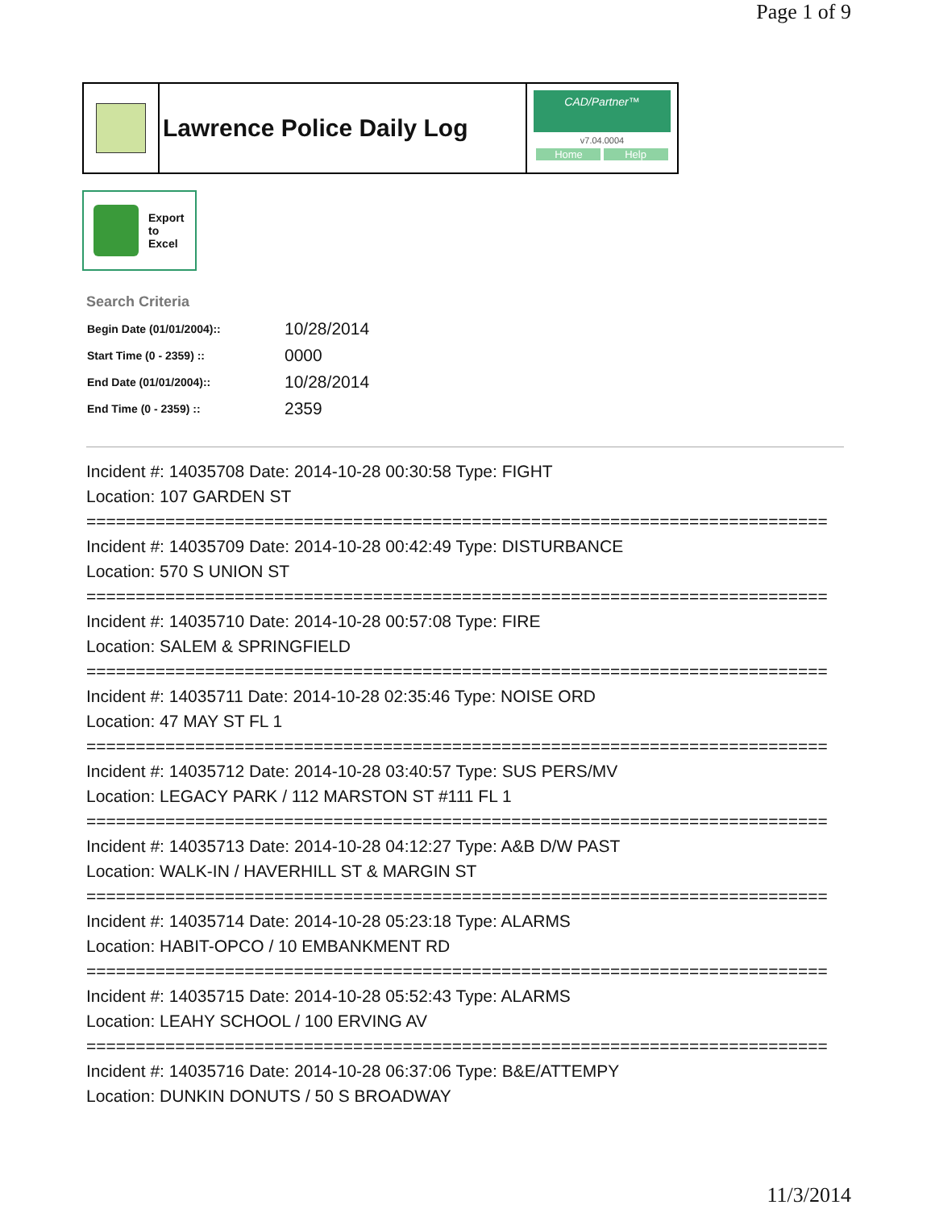Page 1 of 9
Lawrence Police Daily Log
CAD/Partner™
v7.04.0004
Home Help
Export
to
Excel
Search Criteria
| Begin Date (01/01/2004):: | 10/28/2014 |
| Start Time (0 - 2359) :: | 0000 |
| End Date (01/01/2004):: | 10/28/2014 |
| End Time (0 - 2359) :: | 2359 |
Incident #: 14035708 Date: 2014-10-28 00:30:58 Type: FIGHT
Location: 107 GARDEN ST
===========================================================================
Incident #: 14035709 Date: 2014-10-28 00:42:49 Type: DISTURBANCE
Location: 570 S UNION ST
===========================================================================
Incident #: 14035710 Date: 2014-10-28 00:57:08 Type: FIRE
Location: SALEM & SPRINGFIELD
===========================================================================
Incident #: 14035711 Date: 2014-10-28 02:35:46 Type: NOISE ORD
Location: 47 MAY ST FL 1
===========================================================================
Incident #: 14035712 Date: 2014-10-28 03:40:57 Type: SUS PERS/MV
Location: LEGACY PARK / 112 MARSTON ST #111 FL 1
===========================================================================
Incident #: 14035713 Date: 2014-10-28 04:12:27 Type: A&B D/W PAST
Location: WALK-IN / HAVERHILL ST & MARGIN ST
===========================================================================
Incident #: 14035714 Date: 2014-10-28 05:23:18 Type: ALARMS
Location: HABIT-OPCO / 10 EMBANKMENT RD
===========================================================================
Incident #: 14035715 Date: 2014-10-28 05:52:43 Type: ALARMS
Location: LEAHY SCHOOL / 100 ERVING AV
===========================================================================
Incident #: 14035716 Date: 2014-10-28 06:37:06 Type: B&E/ATTEMPY
Location: DUNKIN DONUTS / 50 S BROADWAY
11/3/2014